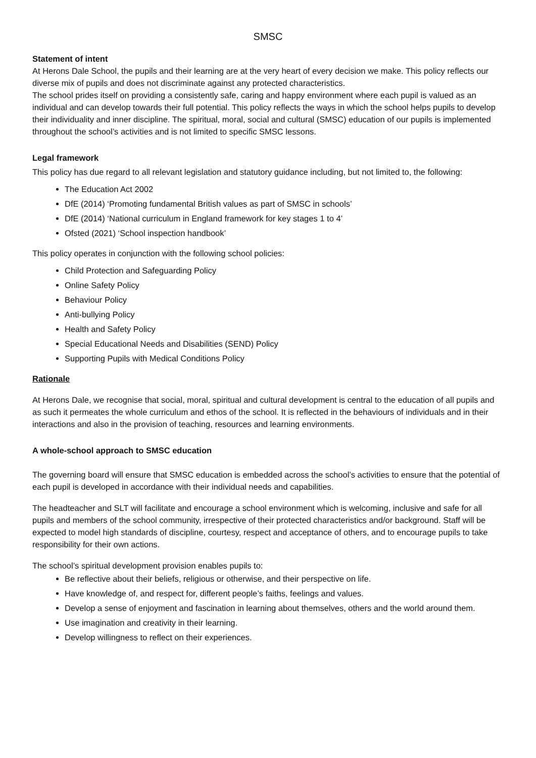SMSC
Statement of intent
At Herons Dale School, the pupils and their learning are at the very heart of every decision we make. This policy reflects our diverse mix of pupils and does not discriminate against any protected characteristics.
The school prides itself on providing a consistently safe, caring and happy environment where each pupil is valued as an individual and can develop towards their full potential. This policy reflects the ways in which the school helps pupils to develop their individuality and inner discipline. The spiritual, moral, social and cultural (SMSC) education of our pupils is implemented throughout the school’s activities and is not limited to specific SMSC lessons.
Legal framework
This policy has due regard to all relevant legislation and statutory guidance including, but not limited to, the following:
The Education Act 2002
DfE (2014) ‘Promoting fundamental British values as part of SMSC in schools’
DfE (2014) ‘National curriculum in England framework for key stages 1 to 4’
Ofsted (2021) ‘School inspection handbook’
This policy operates in conjunction with the following school policies:
Child Protection and Safeguarding Policy
Online Safety Policy
Behaviour Policy
Anti-bullying Policy
Health and Safety Policy
Special Educational Needs and Disabilities (SEND) Policy
Supporting Pupils with Medical Conditions Policy
Rationale
At Herons Dale, we recognise that social, moral, spiritual and cultural development is central to the education of all pupils and as such it permeates the whole curriculum and ethos of the school. It is reflected in the behaviours of individuals and in their interactions and also in the provision of teaching, resources and learning environments.
A whole-school approach to SMSC education
The governing board will ensure that SMSC education is embedded across the school’s activities to ensure that the potential of each pupil is developed in accordance with their individual needs and capabilities.
The headteacher and SLT will facilitate and encourage a school environment which is welcoming, inclusive and safe for all pupils and members of the school community, irrespective of their protected characteristics and/or background. Staff will be expected to model high standards of discipline, courtesy, respect and acceptance of others, and to encourage pupils to take responsibility for their own actions.
The school’s spiritual development provision enables pupils to:
Be reflective about their beliefs, religious or otherwise, and their perspective on life.
Have knowledge of, and respect for, different people’s faiths, feelings and values.
Develop a sense of enjoyment and fascination in learning about themselves, others and the world around them.
Use imagination and creativity in their learning.
Develop willingness to reflect on their experiences.